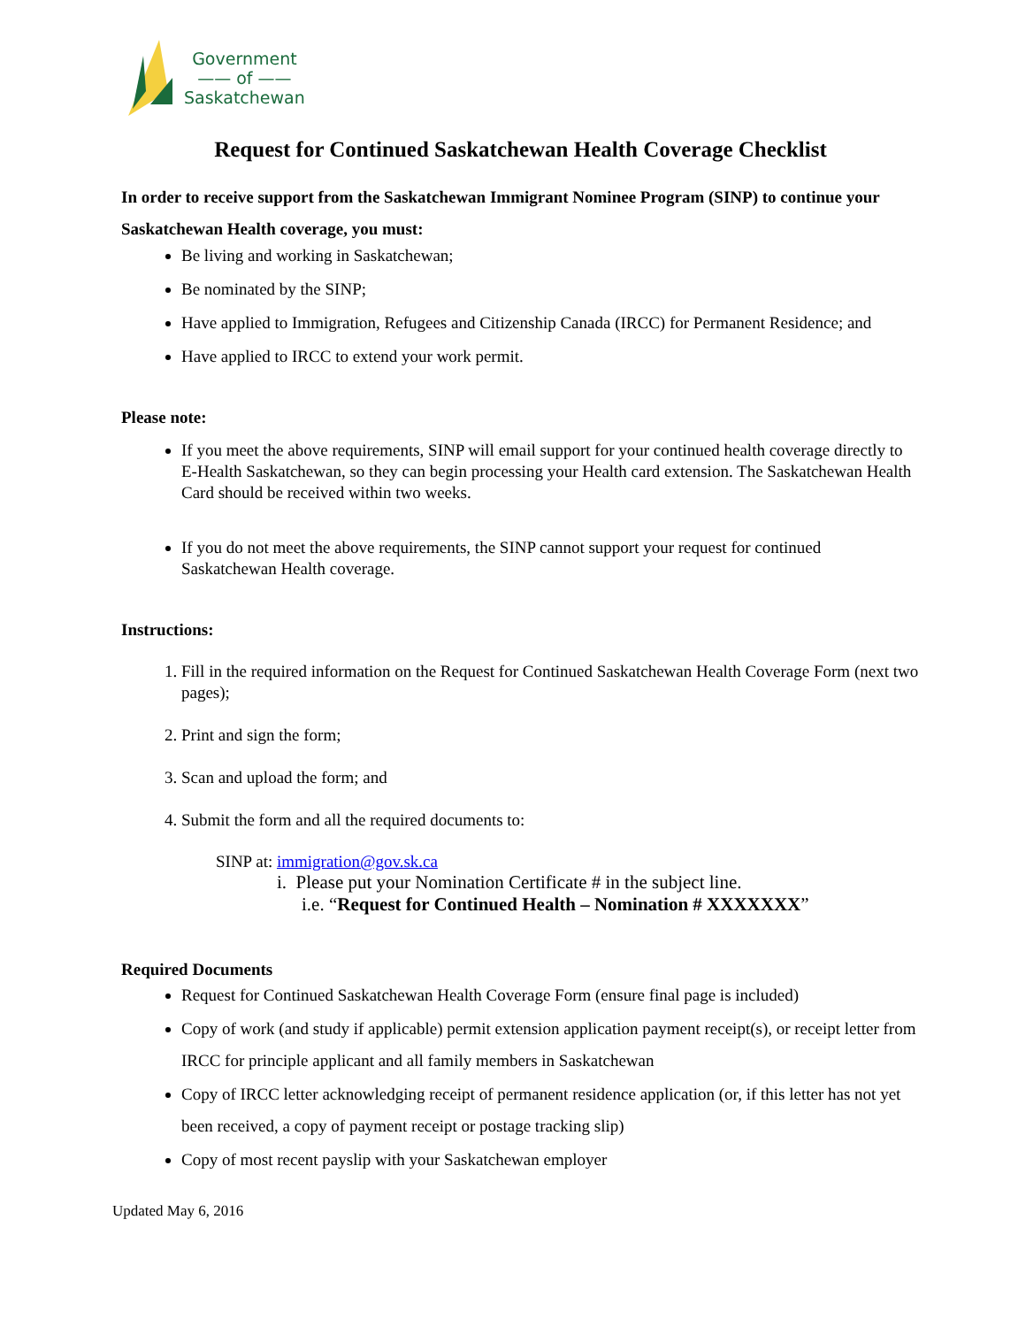Government
—— of ——
Saskatchewan
Request for Continued Saskatchewan Health Coverage Checklist
In order to receive support from the Saskatchewan Immigrant Nominee Program (SINP) to continue your Saskatchewan Health coverage, you must:
Be living and working in Saskatchewan;
Be nominated by the SINP;
Have applied to Immigration, Refugees and Citizenship Canada (IRCC) for Permanent Residence; and
Have applied to IRCC to extend your work permit.
Please note:
If you meet the above requirements, SINP will email support for your continued health coverage directly to E-Health Saskatchewan, so they can begin processing your Health card extension. The Saskatchewan Health Card should be received within two weeks.
If you do not meet the above requirements, the SINP cannot support your request for continued Saskatchewan Health coverage.
Instructions:
1. Fill in the required information on the Request for Continued Saskatchewan Health Coverage Form (next two pages);
2. Print and sign the form;
3. Scan and upload the form; and
4. Submit the form and all the required documents to:
SINP at: immigration@gov.sk.ca
i. Please put your Nomination Certificate # in the subject line.
i.e. “Request for Continued Health – Nomination # XXXXXXX”
Required Documents
Request for Continued Saskatchewan Health Coverage Form (ensure final page is included)
Copy of work (and study if applicable) permit extension application payment receipt(s), or receipt letter from IRCC for principle applicant and all family members in Saskatchewan
Copy of IRCC letter acknowledging receipt of permanent residence application (or, if this letter has not yet been received, a copy of payment receipt or postage tracking slip)
Copy of most recent payslip with your Saskatchewan employer
Updated May 6, 2016